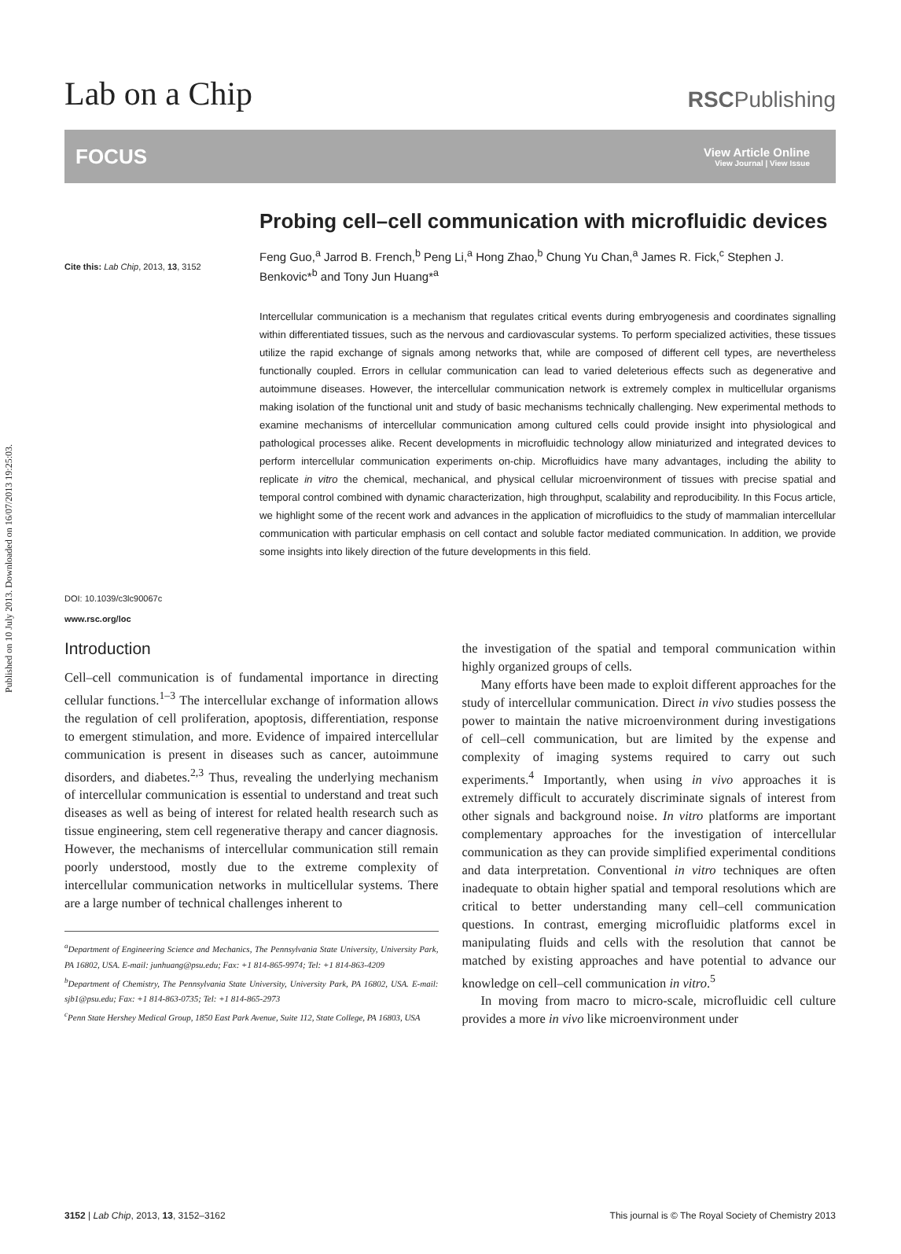Published on 10 July 2013. Downloaded on 16/07/2013 19:25:03.
Lab on a Chip
RSCPublishing
FOCUS
View Article Online
View Journal | View Issue
Cite this: Lab Chip, 2013, 13, 3152
DOI: 10.1039/c3lc90067c
www.rsc.org/loc
Probing cell–cell communication with microfluidic devices
Feng Guo,<sup>a</sup> Jarrod B. French,<sup>b</sup> Peng Li,<sup>a</sup> Hong Zhao,<sup>b</sup> Chung Yu Chan,<sup>a</sup> James R. Fick,<sup>c</sup> Stephen J. Benkovic*<sup>b</sup> and Tony Jun Huang*<sup>a</sup>
Intercellular communication is a mechanism that regulates critical events during embryogenesis and coordinates signalling within differentiated tissues, such as the nervous and cardiovascular systems. To perform specialized activities, these tissues utilize the rapid exchange of signals among networks that, while are composed of different cell types, are nevertheless functionally coupled. Errors in cellular communication can lead to varied deleterious effects such as degenerative and autoimmune diseases. However, the intercellular communication network is extremely complex in multicellular organisms making isolation of the functional unit and study of basic mechanisms technically challenging. New experimental methods to examine mechanisms of intercellular communication among cultured cells could provide insight into physiological and pathological processes alike. Recent developments in microfluidic technology allow miniaturized and integrated devices to perform intercellular communication experiments on-chip. Microfluidics have many advantages, including the ability to replicate in vitro the chemical, mechanical, and physical cellular microenvironment of tissues with precise spatial and temporal control combined with dynamic characterization, high throughput, scalability and reproducibility. In this Focus article, we highlight some of the recent work and advances in the application of microfluidics to the study of mammalian intercellular communication with particular emphasis on cell contact and soluble factor mediated communication. In addition, we provide some insights into likely direction of the future developments in this field.
Introduction
Cell–cell communication is of fundamental importance in directing cellular functions.<sup>1–3</sup> The intercellular exchange of information allows the regulation of cell proliferation, apoptosis, differentiation, response to emergent stimulation, and more. Evidence of impaired intercellular communication is present in diseases such as cancer, autoimmune disorders, and diabetes.<sup>2,3</sup> Thus, revealing the underlying mechanism of intercellular communication is essential to understand and treat such diseases as well as being of interest for related health research such as tissue engineering, stem cell regenerative therapy and cancer diagnosis. However, the mechanisms of intercellular communication still remain poorly understood, mostly due to the extreme complexity of intercellular communication networks in multicellular systems. There are a large number of technical challenges inherent to
<sup>a</sup> Department of Engineering Science and Mechanics, The Pennsylvania State University, University Park, PA 16802, USA. E-mail: junhuang@psu.edu; Fax: +1 814-865-9974; Tel: +1 814-863-4209
<sup>b</sup> Department of Chemistry, The Pennsylvania State University, University Park, PA 16802, USA. E-mail: sjb1@psu.edu; Fax: +1 814-863-0735; Tel: +1 814-865-2973
<sup>c</sup> Penn State Hershey Medical Group, 1850 East Park Avenue, Suite 112, State College, PA 16803, USA
the investigation of the spatial and temporal communication within highly organized groups of cells.
Many efforts have been made to exploit different approaches for the study of intercellular communication. Direct in vivo studies possess the power to maintain the native microenvironment during investigations of cell–cell communication, but are limited by the expense and complexity of imaging systems required to carry out such experiments.<sup>4</sup> Importantly, when using in vivo approaches it is extremely difficult to accurately discriminate signals of interest from other signals and background noise. In vitro platforms are important complementary approaches for the investigation of intercellular communication as they can provide simplified experimental conditions and data interpretation. Conventional in vitro techniques are often inadequate to obtain higher spatial and temporal resolutions which are critical to better understanding many cell–cell communication questions. In contrast, emerging microfluidic platforms excel in manipulating fluids and cells with the resolution that cannot be matched by existing approaches and have potential to advance our knowledge on cell–cell communication in vitro.<sup>5</sup>
In moving from macro to micro-scale, microfluidic cell culture provides a more in vivo like microenvironment under
3152 | Lab Chip, 2013, 13, 3152–3162 This journal is © The Royal Society of Chemistry 2013